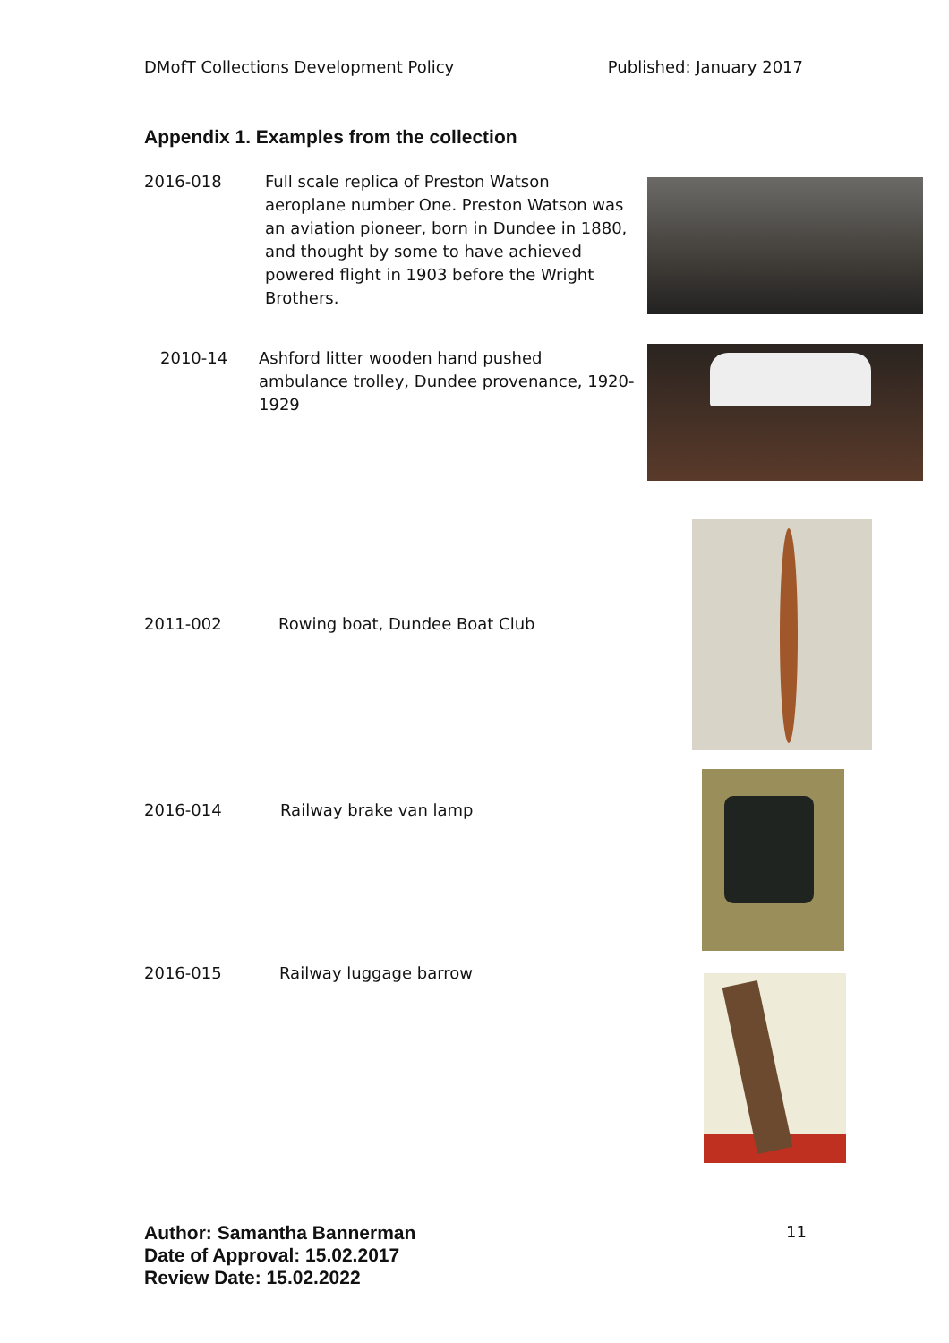DMofT Collections Development Policy Published: January 2017
Appendix 1. Examples from the collection
2016-018 Full scale replica of Preston Watson aeroplane number One. Preston Watson was an aviation pioneer, born in Dundee in 1880, and thought by some to have achieved powered flight in 1903 before the Wright Brothers.
2010-14 Ashford litter wooden hand pushed ambulance trolley, Dundee provenance, 1920-1929
2011-002 Rowing boat, Dundee Boat Club
2016-014 Railway brake van lamp
2016-015 Railway luggage barrow
Author: Samantha Bannerman
Date of Approval: 15.02.2017
Review Date: 15.02.2022
11